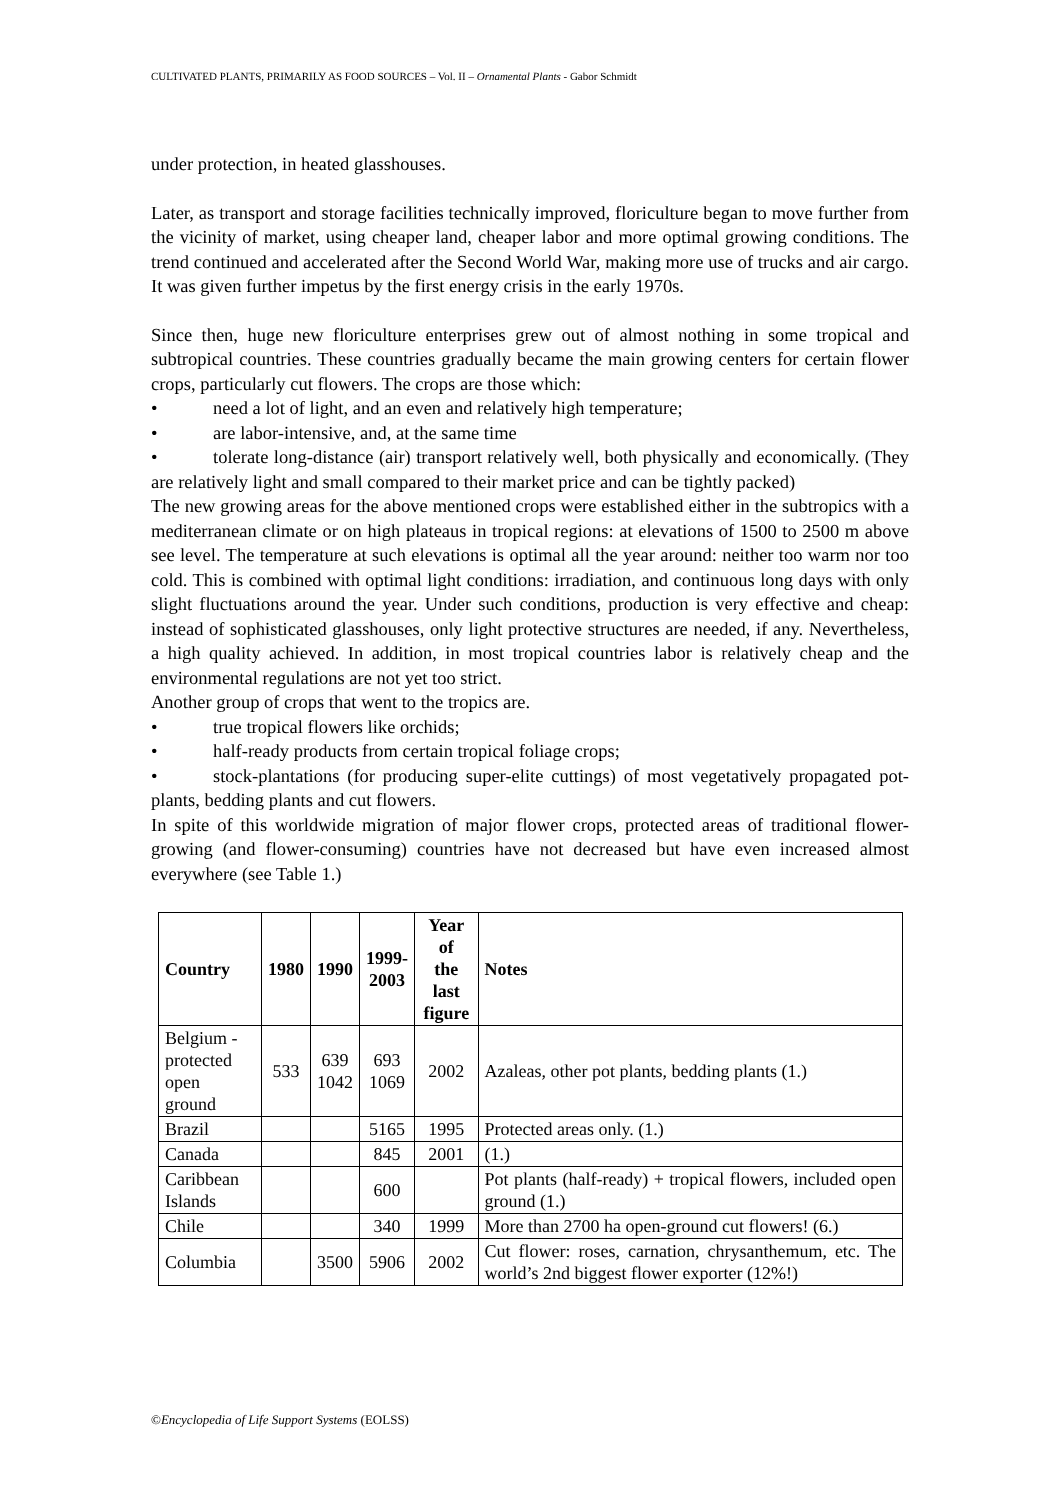CULTIVATED PLANTS, PRIMARILY AS FOOD SOURCES – Vol. II – Ornamental Plants - Gabor Schmidt
under protection, in heated glasshouses.
Later, as transport and storage facilities technically improved, floriculture began to move further from the vicinity of market, using cheaper land, cheaper labor and more optimal growing conditions. The trend continued and accelerated after the Second World War, making more use of trucks and air cargo. It was given further impetus by the first energy crisis in the early 1970s.
Since then, huge new floriculture enterprises grew out of almost nothing in some tropical and subtropical countries. These countries gradually became the main growing centers for certain flower crops, particularly cut flowers. The crops are those which:
• need a lot of light, and an even and relatively high temperature;
• are labor-intensive, and, at the same time
• tolerate long-distance (air) transport relatively well, both physically and economically. (They are relatively light and small compared to their market price and can be tightly packed)
The new growing areas for the above mentioned crops were established either in the subtropics with a mediterranean climate or on high plateaus in tropical regions: at elevations of 1500 to 2500 m above see level. The temperature at such elevations is optimal all the year around: neither too warm nor too cold. This is combined with optimal light conditions: irradiation, and continuous long days with only slight fluctuations around the year. Under such conditions, production is very effective and cheap: instead of sophisticated glasshouses, only light protective structures are needed, if any. Nevertheless, a high quality achieved. In addition, in most tropical countries labor is relatively cheap and the environmental regulations are not yet too strict.
Another group of crops that went to the tropics are.
• true tropical flowers like orchids;
• half-ready products from certain tropical foliage crops;
• stock-plantations (for producing super-elite cuttings) of most vegetatively propagated pot-plants, bedding plants and cut flowers.
In spite of this worldwide migration of major flower crops, protected areas of traditional flower-growing (and flower-consuming) countries have not decreased but have even increased almost everywhere (see Table 1.)
| Country | 1980 | 1990 | 1999- 2003 | Year of the last figure | Notes |
| --- | --- | --- | --- | --- | --- |
| Belgium - protected open ground | 533 | 639 1042 | 693 1069 | 2002 | Azaleas, other pot plants, bedding plants (1.) |
| Brazil | | | 5165 | 1995 | Protected areas only. (1.) |
| Canada | | | 845 | 2001 | (1.) |
| Caribbean Islands | | | 600 | | Pot plants (half-ready) + tropical flowers, included open ground (1.) |
| Chile | | | 340 | 1999 | More than 2700 ha open-ground cut flowers! (6.) |
| Columbia | | 3500 | 5906 | 2002 | Cut flower: roses, carnation, chrysanthemum, etc. The world’s 2nd biggest flower exporter (12%!) |
©Encyclopedia of Life Support Systems (EOLSS)